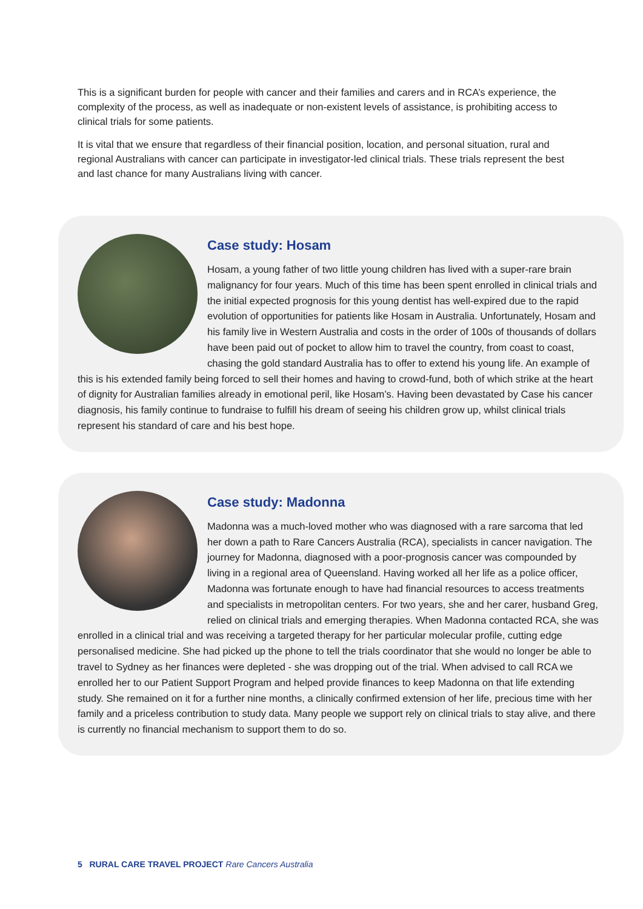This is a significant burden for people with cancer and their families and carers and in RCA’s experience, the complexity of the process, as well as inadequate or non-existent levels of assistance, is prohibiting access to clinical trials for some patients.
It is vital that we ensure that regardless of their financial position, location, and personal situation, rural and regional Australians with cancer can participate in investigator-led clinical trials. These trials represent the best and last chance for many Australians living with cancer.
Case study: Hosam
Hosam, a young father of two little young children has lived with a super-rare brain malignancy for four years. Much of this time has been spent enrolled in clinical trials and the initial expected prognosis for this young dentist has well-expired due to the rapid evolution of opportunities for patients like Hosam in Australia. Unfortunately, Hosam and his family live in Western Australia and costs in the order of 100s of thousands of dollars have been paid out of pocket to allow him to travel the country, from coast to coast, chasing the gold standard Australia has to offer to extend his young life. An example of this is his extended family being forced to sell their homes and having to crowd-fund, both of which strike at the heart of dignity for Australian families already in emotional peril, like Hosam’s. Having been devastated by Case his cancer diagnosis, his family continue to fundraise to fulfill his dream of seeing his children grow up, whilst clinical trials represent his standard of care and his best hope.
Case study: Madonna
Madonna was a much-loved mother who was diagnosed with a rare sarcoma that led her down a path to Rare Cancers Australia (RCA), specialists in cancer navigation. The journey for Madonna, diagnosed with a poor-prognosis cancer was compounded by living in a regional area of Queensland. Having worked all her life as a police officer, Madonna was fortunate enough to have had financial resources to access treatments and specialists in metropolitan centers. For two years, she and her carer, husband Greg, relied on clinical trials and emerging therapies. When Madonna contacted RCA, she was enrolled in a clinical trial and was receiving a targeted therapy for her particular molecular profile, cutting edge personalised medicine. She had picked up the phone to tell the trials coordinator that she would no longer be able to travel to Sydney as her finances were depleted - she was dropping out of the trial. When advised to call RCA we enrolled her to our Patient Support Program and helped provide finances to keep Madonna on that life extending study. She remained on it for a further nine months, a clinically confirmed extension of her life, precious time with her family and a priceless contribution to study data. Many people we support rely on clinical trials to stay alive, and there is currently no financial mechanism to support them to do so.
5 RURAL CARE TRAVEL PROJECT Rare Cancers Australia